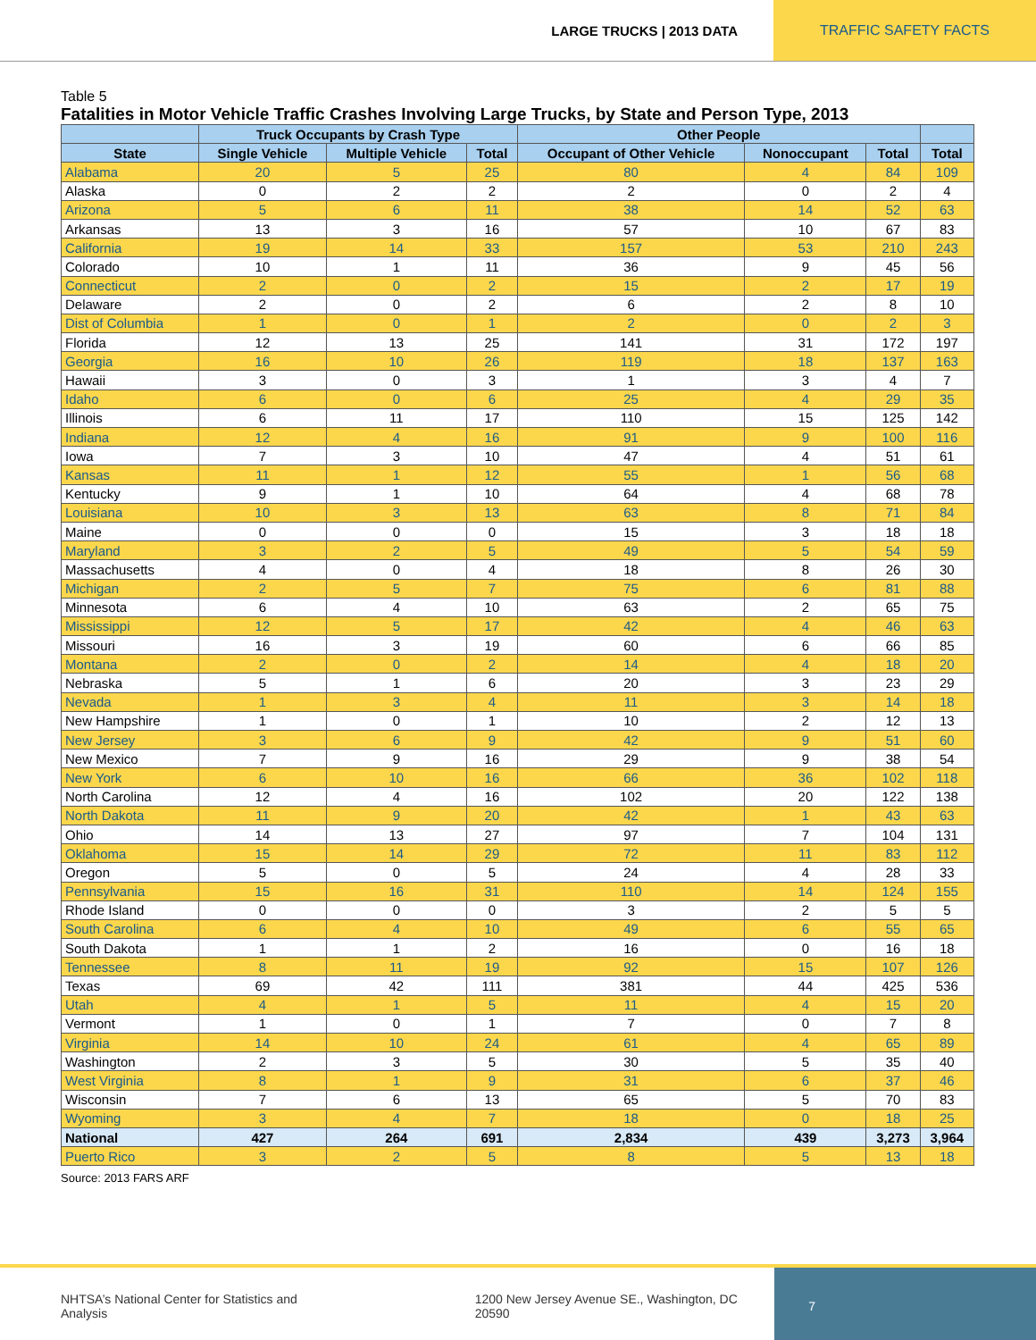LARGE TRUCKS | 2013 DATA TRAFFIC SAFETY FACTS
Table 5
Fatalities in Motor Vehicle Traffic Crashes Involving Large Trucks, by State and Person Type, 2013
| | Truck Occupants by Crash Type | | | Other People | | | |
| --- | --- | --- | --- | --- | --- | --- | --- |
| State | Single Vehicle | Multiple Vehicle | Total | Occupant of Other Vehicle | Nonoccupant | Total | Total |
| Alabama | 20 | 5 | 25 | 80 | 4 | 84 | 109 |
| Alaska | 0 | 2 | 2 | 2 | 0 | 2 | 4 |
| Arizona | 5 | 6 | 11 | 38 | 14 | 52 | 63 |
| Arkansas | 13 | 3 | 16 | 57 | 10 | 67 | 83 |
| California | 19 | 14 | 33 | 157 | 53 | 210 | 243 |
| Colorado | 10 | 1 | 11 | 36 | 9 | 45 | 56 |
| Connecticut | 2 | 0 | 2 | 15 | 2 | 17 | 19 |
| Delaware | 2 | 0 | 2 | 6 | 2 | 8 | 10 |
| Dist of Columbia | 1 | 0 | 1 | 2 | 0 | 2 | 3 |
| Florida | 12 | 13 | 25 | 141 | 31 | 172 | 197 |
| Georgia | 16 | 10 | 26 | 119 | 18 | 137 | 163 |
| Hawaii | 3 | 0 | 3 | 1 | 3 | 4 | 7 |
| Idaho | 6 | 0 | 6 | 25 | 4 | 29 | 35 |
| Illinois | 6 | 11 | 17 | 110 | 15 | 125 | 142 |
| Indiana | 12 | 4 | 16 | 91 | 9 | 100 | 116 |
| Iowa | 7 | 3 | 10 | 47 | 4 | 51 | 61 |
| Kansas | 11 | 1 | 12 | 55 | 1 | 56 | 68 |
| Kentucky | 9 | 1 | 10 | 64 | 4 | 68 | 78 |
| Louisiana | 10 | 3 | 13 | 63 | 8 | 71 | 84 |
| Maine | 0 | 0 | 0 | 15 | 3 | 18 | 18 |
| Maryland | 3 | 2 | 5 | 49 | 5 | 54 | 59 |
| Massachusetts | 4 | 0 | 4 | 18 | 8 | 26 | 30 |
| Michigan | 2 | 5 | 7 | 75 | 6 | 81 | 88 |
| Minnesota | 6 | 4 | 10 | 63 | 2 | 65 | 75 |
| Mississippi | 12 | 5 | 17 | 42 | 4 | 46 | 63 |
| Missouri | 16 | 3 | 19 | 60 | 6 | 66 | 85 |
| Montana | 2 | 0 | 2 | 14 | 4 | 18 | 20 |
| Nebraska | 5 | 1 | 6 | 20 | 3 | 23 | 29 |
| Nevada | 1 | 3 | 4 | 11 | 3 | 14 | 18 |
| New Hampshire | 1 | 0 | 1 | 10 | 2 | 12 | 13 |
| New Jersey | 3 | 6 | 9 | 42 | 9 | 51 | 60 |
| New Mexico | 7 | 9 | 16 | 29 | 9 | 38 | 54 |
| New York | 6 | 10 | 16 | 66 | 36 | 102 | 118 |
| North Carolina | 12 | 4 | 16 | 102 | 20 | 122 | 138 |
| North Dakota | 11 | 9 | 20 | 42 | 1 | 43 | 63 |
| Ohio | 14 | 13 | 27 | 97 | 7 | 104 | 131 |
| Oklahoma | 15 | 14 | 29 | 72 | 11 | 83 | 112 |
| Oregon | 5 | 0 | 5 | 24 | 4 | 28 | 33 |
| Pennsylvania | 15 | 16 | 31 | 110 | 14 | 124 | 155 |
| Rhode Island | 0 | 0 | 0 | 3 | 2 | 5 | 5 |
| South Carolina | 6 | 4 | 10 | 49 | 6 | 55 | 65 |
| South Dakota | 1 | 1 | 2 | 16 | 0 | 16 | 18 |
| Tennessee | 8 | 11 | 19 | 92 | 15 | 107 | 126 |
| Texas | 69 | 42 | 111 | 381 | 44 | 425 | 536 |
| Utah | 4 | 1 | 5 | 11 | 4 | 15 | 20 |
| Vermont | 1 | 0 | 1 | 7 | 0 | 7 | 8 |
| Virginia | 14 | 10 | 24 | 61 | 4 | 65 | 89 |
| Washington | 2 | 3 | 5 | 30 | 5 | 35 | 40 |
| West Virginia | 8 | 1 | 9 | 31 | 6 | 37 | 46 |
| Wisconsin | 7 | 6 | 13 | 65 | 5 | 70 | 83 |
| Wyoming | 3 | 4 | 7 | 18 | 0 | 18 | 25 |
| National | 427 | 264 | 691 | 2,834 | 439 | 3,273 | 3,964 |
| Puerto Rico | 3 | 2 | 5 | 8 | 5 | 13 | 18 |
Source: 2013 FARS ARF
NHTSA’s National Center for Statistics and Analysis 1200 New Jersey Avenue SE., Washington, DC 20590 7